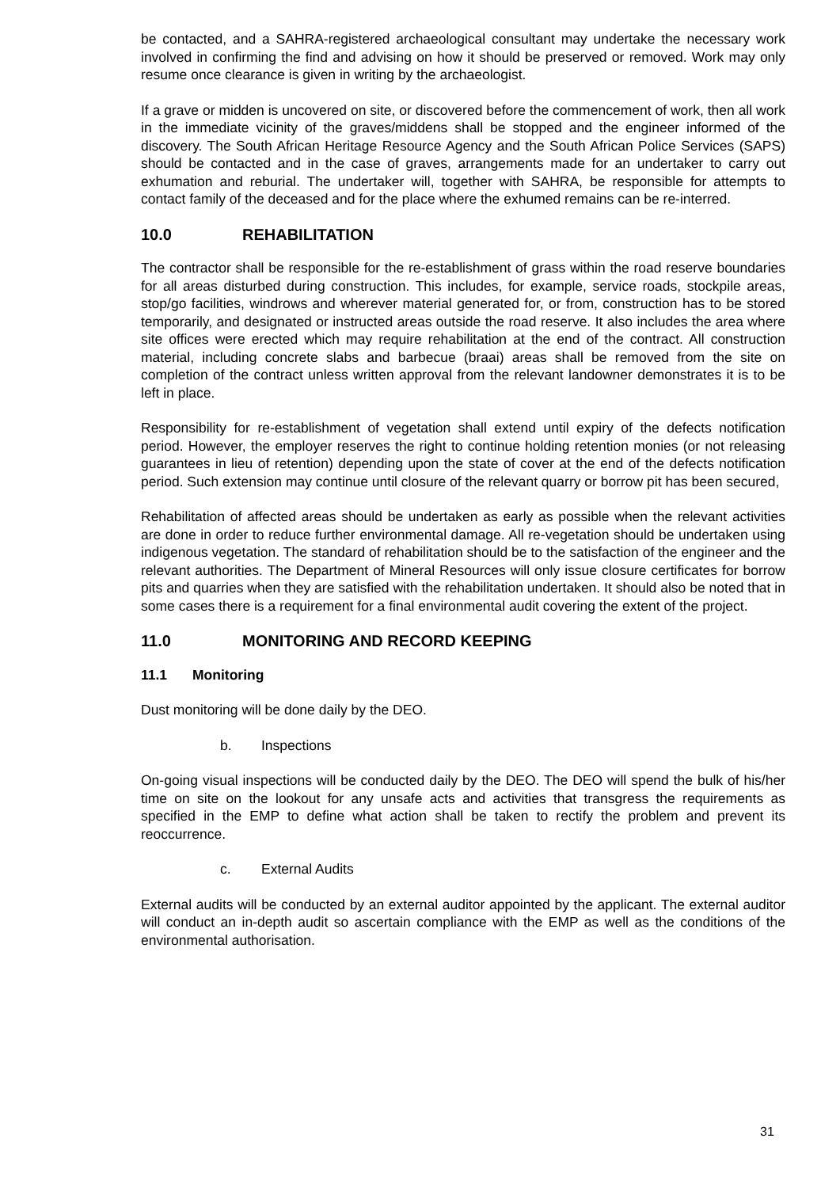be contacted, and a SAHRA-registered archaeological consultant may undertake the necessary work involved in confirming the find and advising on how it should be preserved or removed. Work may only resume once clearance is given in writing by the archaeologist.
If a grave or midden is uncovered on site, or discovered before the commencement of work, then all work in the immediate vicinity of the graves/middens shall be stopped and the engineer informed of the discovery. The South African Heritage Resource Agency and the South African Police Services (SAPS) should be contacted and in the case of graves, arrangements made for an undertaker to carry out exhumation and reburial. The undertaker will, together with SAHRA, be responsible for attempts to contact family of the deceased and for the place where the exhumed remains can be re-interred.
10.0 REHABILITATION
The contractor shall be responsible for the re-establishment of grass within the road reserve boundaries for all areas disturbed during construction. This includes, for example, service roads, stockpile areas, stop/go facilities, windrows and wherever material generated for, or from, construction has to be stored temporarily, and designated or instructed areas outside the road reserve. It also includes the area where site offices were erected which may require rehabilitation at the end of the contract. All construction material, including concrete slabs and barbecue (braai) areas shall be removed from the site on completion of the contract unless written approval from the relevant landowner demonstrates it is to be left in place.
Responsibility for re-establishment of vegetation shall extend until expiry of the defects notification period. However, the employer reserves the right to continue holding retention monies (or not releasing guarantees in lieu of retention) depending upon the state of cover at the end of the defects notification period. Such extension may continue until closure of the relevant quarry or borrow pit has been secured,
Rehabilitation of affected areas should be undertaken as early as possible when the relevant activities are done in order to reduce further environmental damage. All re-vegetation should be undertaken using indigenous vegetation. The standard of rehabilitation should be to the satisfaction of the engineer and the relevant authorities. The Department of Mineral Resources will only issue closure certificates for borrow pits and quarries when they are satisfied with the rehabilitation undertaken. It should also be noted that in some cases there is a requirement for a final environmental audit covering the extent of the project.
11.0 MONITORING AND RECORD KEEPING
11.1 Monitoring
Dust monitoring will be done daily by the DEO.
b. Inspections
On-going visual inspections will be conducted daily by the DEO. The DEO will spend the bulk of his/her time on site on the lookout for any unsafe acts and activities that transgress the requirements as specified in the EMP to define what action shall be taken to rectify the problem and prevent its reoccurrence.
c. External Audits
External audits will be conducted by an external auditor appointed by the applicant. The external auditor will conduct an in-depth audit so ascertain compliance with the EMP as well as the conditions of the environmental authorisation.
31